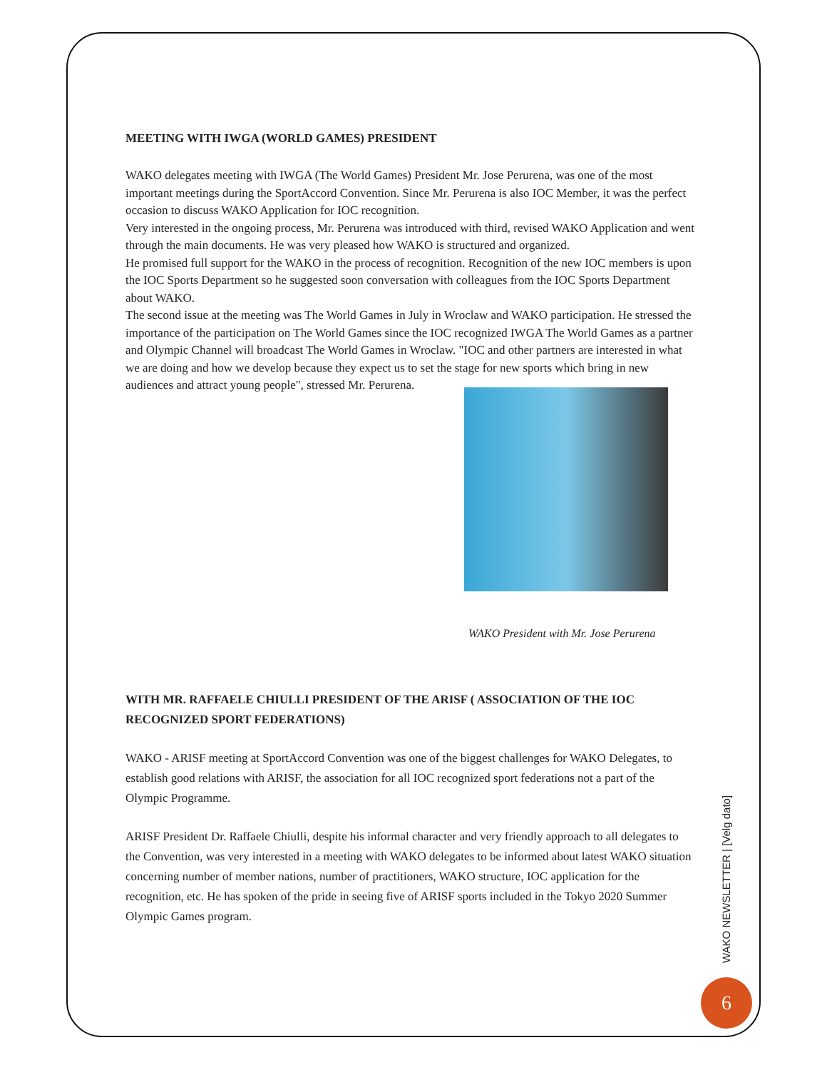MEETING WITH IWGA (WORLD GAMES) PRESIDENT
WAKO delegates meeting with IWGA (The World Games) President Mr. Jose Perurena, was one of the most important meetings during the SportAccord Convention. Since Mr. Perurena is also IOC Member, it was the perfect occasion to discuss WAKO Application for IOC recognition.
Very interested in the ongoing process, Mr. Perurena was introduced with third, revised WAKO Application and went through the main documents. He was very pleased how WAKO is structured and organized.
He promised full support for the WAKO in the process of recognition. Recognition of the new IOC members is upon the IOC Sports Department so he suggested soon conversation with colleagues from the IOC Sports Department about WAKO.
The second issue at the meeting was The World Games in July in Wroclaw and WAKO participation. He stressed the importance of the participation on The World Games since the IOC recognized IWGA The World Games as a partner and Olympic Channel will broadcast The World Games in Wroclaw. "IOC and other partners are interested in what we are doing and how we develop because they expect us to set the stage for new sports which bring in new audiences and attract young people", stressed Mr. Perurena.
WAKO President with Mr. Jose Perurena
WITH MR. RAFFAELE CHIULLI PRESIDENT OF THE ARISF ( ASSOCIATION OF THE IOC RECOGNIZED SPORT FEDERATIONS)
WAKO - ARISF meeting at SportAccord Convention was one of the biggest challenges for WAKO Delegates, to establish good relations with ARISF, the association for all IOC recognized sport federations not a part of the Olympic Programme.
ARISF President Dr. Raffaele Chiulli, despite his informal character and very friendly approach to all delegates to the Convention, was very interested in a meeting with WAKO delegates to be informed about latest WAKO situation concerning number of member nations, number of practitioners, WAKO structure, IOC application for the recognition, etc. He has spoken of the pride in seeing five of ARISF sports included in the Tokyo 2020 Summer Olympic Games program.
WAKO NEWSLETTER | [Velg dato]
6